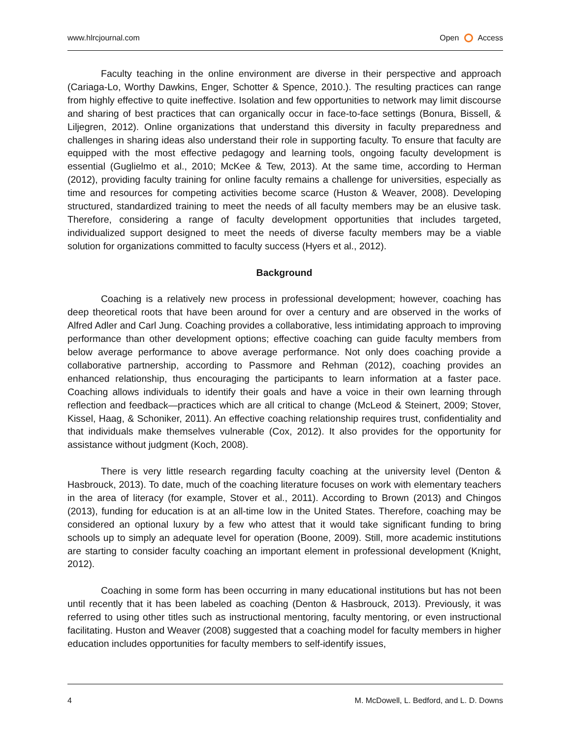www.hlrcjournal.com Open Access
Faculty teaching in the online environment are diverse in their perspective and approach (Cariaga-Lo, Worthy Dawkins, Enger, Schotter & Spence, 2010.). The resulting practices can range from highly effective to quite ineffective. Isolation and few opportunities to network may limit discourse and sharing of best practices that can organically occur in face-to-face settings (Bonura, Bissell, & Liljegren, 2012). Online organizations that understand this diversity in faculty preparedness and challenges in sharing ideas also understand their role in supporting faculty. To ensure that faculty are equipped with the most effective pedagogy and learning tools, ongoing faculty development is essential (Guglielmo et al., 2010; McKee & Tew, 2013). At the same time, according to Herman (2012), providing faculty training for online faculty remains a challenge for universities, especially as time and resources for competing activities become scarce (Huston & Weaver, 2008). Developing structured, standardized training to meet the needs of all faculty members may be an elusive task. Therefore, considering a range of faculty development opportunities that includes targeted, individualized support designed to meet the needs of diverse faculty members may be a viable solution for organizations committed to faculty success (Hyers et al., 2012).
Background
Coaching is a relatively new process in professional development; however, coaching has deep theoretical roots that have been around for over a century and are observed in the works of Alfred Adler and Carl Jung. Coaching provides a collaborative, less intimidating approach to improving performance than other development options; effective coaching can guide faculty members from below average performance to above average performance. Not only does coaching provide a collaborative partnership, according to Passmore and Rehman (2012), coaching provides an enhanced relationship, thus encouraging the participants to learn information at a faster pace. Coaching allows individuals to identify their goals and have a voice in their own learning through reflection and feedback—practices which are all critical to change (McLeod & Steinert, 2009; Stover, Kissel, Haag, & Schoniker, 2011). An effective coaching relationship requires trust, confidentiality and that individuals make themselves vulnerable (Cox, 2012). It also provides for the opportunity for assistance without judgment (Koch, 2008).
There is very little research regarding faculty coaching at the university level (Denton & Hasbrouck, 2013). To date, much of the coaching literature focuses on work with elementary teachers in the area of literacy (for example, Stover et al., 2011). According to Brown (2013) and Chingos (2013), funding for education is at an all-time low in the United States. Therefore, coaching may be considered an optional luxury by a few who attest that it would take significant funding to bring schools up to simply an adequate level for operation (Boone, 2009). Still, more academic institutions are starting to consider faculty coaching an important element in professional development (Knight, 2012).
Coaching in some form has been occurring in many educational institutions but has not been until recently that it has been labeled as coaching (Denton & Hasbrouck, 2013). Previously, it was referred to using other titles such as instructional mentoring, faculty mentoring, or even instructional facilitating. Huston and Weaver (2008) suggested that a coaching model for faculty members in higher education includes opportunities for faculty members to self-identify issues,
4 M. McDowell, L. Bedford, and L. D. Downs